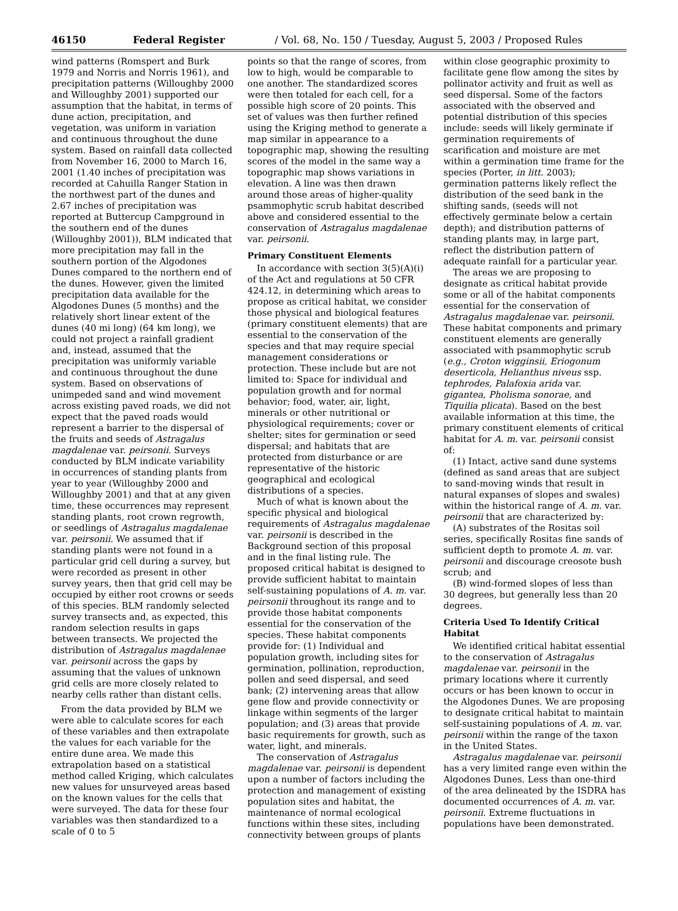46150 Federal Register / Vol. 68, No. 150 / Tuesday, August 5, 2003 / Proposed Rules
wind patterns (Romspert and Burk 1979 and Norris and Norris 1961), and precipitation patterns (Willoughby 2000 and Willoughby 2001) supported our assumption that the habitat, in terms of dune action, precipitation, and vegetation, was uniform in variation and continuous throughout the dune system. Based on rainfall data collected from November 16, 2000 to March 16, 2001 (1.40 inches of precipitation was recorded at Cahuilla Ranger Station in the northwest part of the dunes and 2.67 inches of precipitation was reported at Buttercup Campground in the southern end of the dunes (Willoughby 2001)), BLM indicated that more precipitation may fall in the southern portion of the Algodones Dunes compared to the northern end of the dunes. However, given the limited precipitation data available for the Algodones Dunes (5 months) and the relatively short linear extent of the dunes (40 mi long) (64 km long), we could not project a rainfall gradient and, instead, assumed that the precipitation was uniformly variable and continuous throughout the dune system. Based on observations of unimpeded sand and wind movement across existing paved roads, we did not expect that the paved roads would represent a barrier to the dispersal of the fruits and seeds of Astragalus magdalenae var. peirsonii. Surveys conducted by BLM indicate variability in occurrences of standing plants from year to year (Willoughby 2000 and Willoughby 2001) and that at any given time, these occurrences may represent standing plants, root crown regrowth, or seedlings of Astragalus magdalenae var. peirsonii. We assumed that if standing plants were not found in a particular grid cell during a survey, but were recorded as present in other survey years, then that grid cell may be occupied by either root crowns or seeds of this species. BLM randomly selected survey transects and, as expected, this random selection results in gaps between transects. We projected the distribution of Astragalus magdalenae var. peirsonii across the gaps by assuming that the values of unknown grid cells are more closely related to nearby cells rather than distant cells.
From the data provided by BLM we were able to calculate scores for each of these variables and then extrapolate the values for each variable for the entire dune area. We made this extrapolation based on a statistical method called Kriging, which calculates new values for unsurveyed areas based on the known values for the cells that were surveyed. The data for these four variables was then standardized to a scale of 0 to 5
points so that the range of scores, from low to high, would be comparable to one another. The standardized scores were then totaled for each cell, for a possible high score of 20 points. This set of values was then further refined using the Kriging method to generate a map similar in appearance to a topographic map, showing the resulting scores of the model in the same way a topographic map shows variations in elevation. A line was then drawn around those areas of higher-quality psammophytic scrub habitat described above and considered essential to the conservation of Astragalus magdalenae var. peirsonii.
Primary Constituent Elements
In accordance with section 3(5)(A)(i) of the Act and regulations at 50 CFR 424.12, in determining which areas to propose as critical habitat, we consider those physical and biological features (primary constituent elements) that are essential to the conservation of the species and that may require special management considerations or protection. These include but are not limited to: Space for individual and population growth and for normal behavior; food, water, air, light, minerals or other nutritional or physiological requirements; cover or shelter; sites for germination or seed dispersal; and habitats that are protected from disturbance or are representative of the historic geographical and ecological distributions of a species.
Much of what is known about the specific physical and biological requirements of Astragalus magdalenae var. peirsonii is described in the Background section of this proposal and in the final listing rule. The proposed critical habitat is designed to provide sufficient habitat to maintain self-sustaining populations of A. m. var. peirsonii throughout its range and to provide those habitat components essential for the conservation of the species. These habitat components provide for: (1) Individual and population growth, including sites for germination, pollination, reproduction, pollen and seed dispersal, and seed bank; (2) intervening areas that allow gene flow and provide connectivity or linkage within segments of the larger population; and (3) areas that provide basic requirements for growth, such as water, light, and minerals.
The conservation of Astragalus magdalenae var. peirsonii is dependent upon a number of factors including the protection and management of existing population sites and habitat, the maintenance of normal ecological functions within these sites, including connectivity between groups of plants
within close geographic proximity to facilitate gene flow among the sites by pollinator activity and fruit as well as seed dispersal. Some of the factors associated with the observed and potential distribution of this species include: seeds will likely germinate if germination requirements of scarification and moisture are met within a germination time frame for the species (Porter, in litt. 2003); germination patterns likely reflect the distribution of the seed bank in the shifting sands, (seeds will not effectively germinate below a certain depth); and distribution patterns of standing plants may, in large part, reflect the distribution pattern of adequate rainfall for a particular year.
The areas we are proposing to designate as critical habitat provide some or all of the habitat components essential for the conservation of Astragalus magdalenae var. peirsonii. These habitat components and primary constituent elements are generally associated with psammophytic scrub (e.g., Croton wigginsii, Eriogonum deserticola, Helianthus niveus ssp. tephrodes, Palafoxia arida var. gigantea, Pholisma sonorae, and Tiquilia plicata). Based on the best available information at this time, the primary constituent elements of critical habitat for A. m. var. peirsonii consist of:
(1) Intact, active sand dune systems (defined as sand areas that are subject to sand-moving winds that result in natural expanses of slopes and swales) within the historical range of A. m. var. peirsonii that are characterized by:
(A) substrates of the Rositas soil series, specifically Rositas fine sands of sufficient depth to promote A. m. var. peirsonii and discourage creosote bush scrub; and
(B) wind-formed slopes of less than 30 degrees, but generally less than 20 degrees.
Criteria Used To Identify Critical Habitat
We identified critical habitat essential to the conservation of Astragalus magdalenae var. peirsonii in the primary locations where it currently occurs or has been known to occur in the Algodones Dunes. We are proposing to designate critical habitat to maintain self-sustaining populations of A. m. var. peirsonii within the range of the taxon in the United States.
Astragalus magdalenae var. peirsonii has a very limited range even within the Algodones Dunes. Less than one-third of the area delineated by the ISDRA has documented occurrences of A. m. var. peirsonii. Extreme fluctuations in populations have been demonstrated.